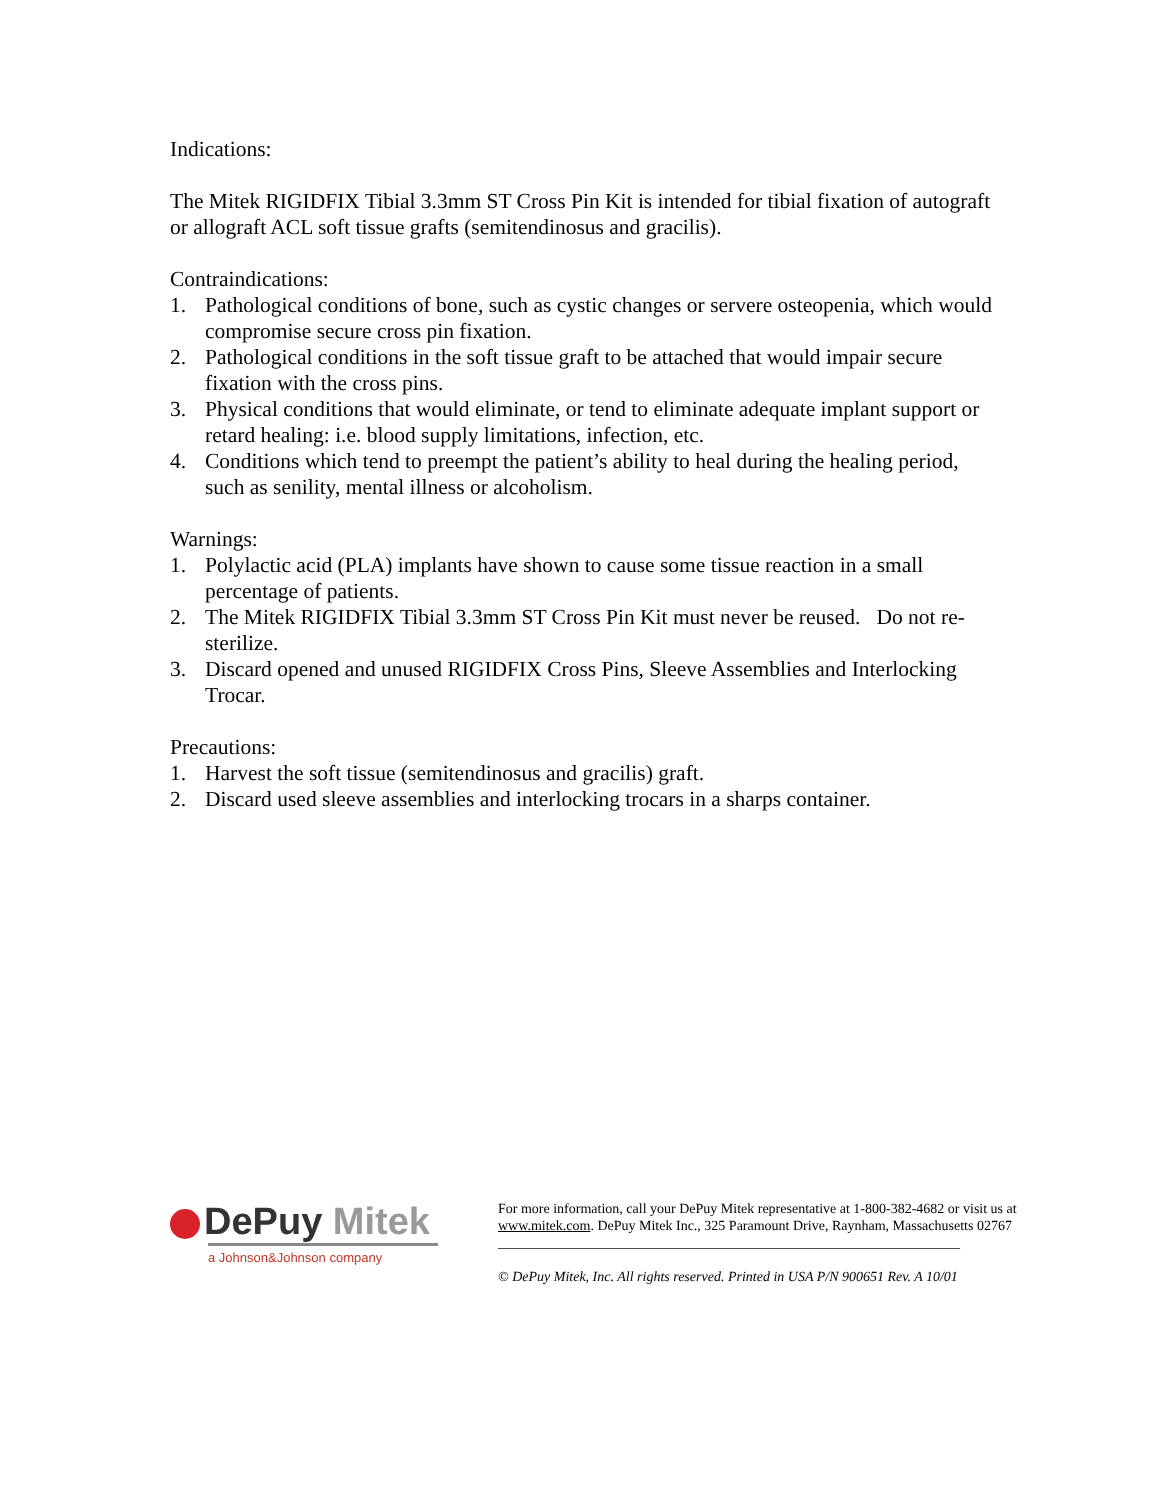Indications:
The Mitek RIGIDFIX Tibial 3.3mm ST Cross Pin Kit is intended for tibial fixation of autograft or allograft ACL soft tissue grafts (semitendinosus and gracilis).
Contraindications:
1. Pathological conditions of bone, such as cystic changes or servere osteopenia, which would compromise secure cross pin fixation.
2. Pathological conditions in the soft tissue graft to be attached that would impair secure fixation with the cross pins.
3. Physical conditions that would eliminate, or tend to eliminate adequate implant support or retard healing: i.e. blood supply limitations, infection, etc.
4. Conditions which tend to preempt the patient’s ability to heal during the healing period, such as senility, mental illness or alcoholism.
Warnings:
1. Polylactic acid (PLA) implants have shown to cause some tissue reaction in a small percentage of patients.
2. The Mitek RIGIDFIX Tibial 3.3mm ST Cross Pin Kit must never be reused. Do not re-sterilize.
3. Discard opened and unused RIGIDFIX Cross Pins, Sleeve Assemblies and Interlocking Trocar.
Precautions:
1. Harvest the soft tissue (semitendinosus and gracilis) graft.
2. Discard used sleeve assemblies and interlocking trocars in a sharps container.
DePuy Mitek
a Johnson&Johnson company
For more information, call your DePuy Mitek representative at 1-800-382-4682 or visit us at www.mitek.com. DePuy Mitek Inc., 325 Paramount Drive, Raynham, Massachusetts 02767
__________________________________________________________________
© DePuy Mitek, Inc. All rights reserved. Printed in USA P/N 900651 Rev. A 10/01